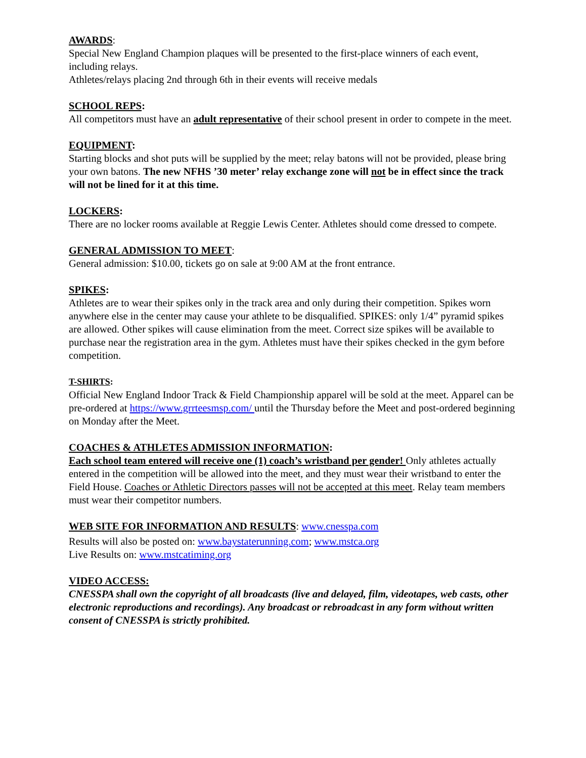AWARDS:
Special New England Champion plaques will be presented to the first-place winners of each event, including relays.
Athletes/relays placing 2nd through 6th in their events will receive medals
SCHOOL REPS:
All competitors must have an adult representative of their school present in order to compete in the meet.
EQUIPMENT:
Starting blocks and shot puts will be supplied by the meet; relay batons will not be provided, please bring your own batons. The new NFHS ’30 meter’ relay exchange zone will not be in effect since the track will not be lined for it at this time.
LOCKERS:
There are no locker rooms available at Reggie Lewis Center. Athletes should come dressed to compete.
GENERAL ADMISSION TO MEET:
General admission: $10.00, tickets go on sale at 9:00 AM at the front entrance.
SPIKES:
Athletes are to wear their spikes only in the track area and only during their competition. Spikes worn anywhere else in the center may cause your athlete to be disqualified. SPIKES: only 1/4” pyramid spikes are allowed. Other spikes will cause elimination from the meet. Correct size spikes will be available to purchase near the registration area in the gym. Athletes must have their spikes checked in the gym before competition.
T-SHIRTS:
Official New England Indoor Track & Field Championship apparel will be sold at the meet. Apparel can be pre-ordered at https://www.grrteesmsp.com/ until the Thursday before the Meet and post-ordered beginning on Monday after the Meet.
COACHES & ATHLETES ADMISSION INFORMATION:
Each school team entered will receive one (1) coach’s wristband per gender! Only athletes actually entered in the competition will be allowed into the meet, and they must wear their wristband to enter the Field House. Coaches or Athletic Directors passes will not be accepted at this meet. Relay team members must wear their competitor numbers.
WEB SITE FOR INFORMATION AND RESULTS: www.cnesspa.com
Results will also be posted on: www.baystaterunning.com; www.mstca.org
Live Results on: www.mstcatiming.org
VIDEO ACCESS:
CNESSPA shall own the copyright of all broadcasts (live and delayed, film, videotapes, web casts, other electronic reproductions and recordings). Any broadcast or rebroadcast in any form without written consent of CNESSPA is strictly prohibited.